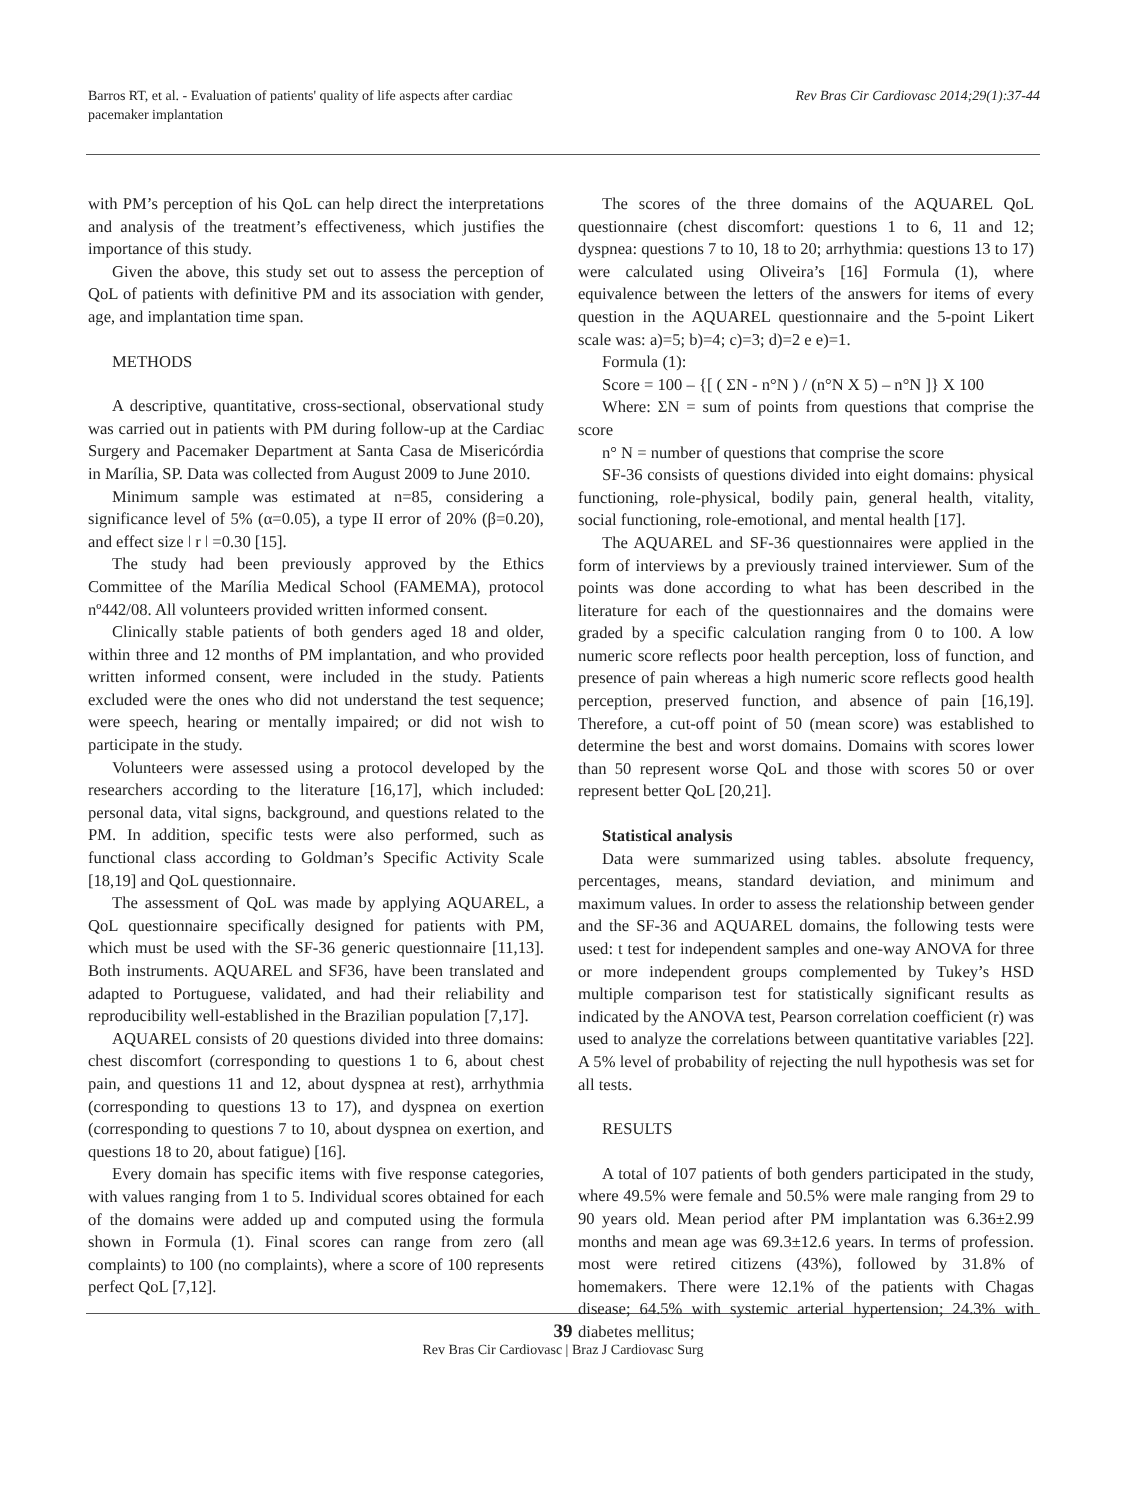Barros RT, et al. - Evaluation of patients' quality of life aspects after cardiac
pacemaker implantation
Rev Bras Cir Cardiovasc 2014;29(1):37-44
with PM’s perception of his QoL can help direct the interpretations and analysis of the treatment’s effectiveness, which justifies the importance of this study.
Given the above, this study set out to assess the perception of QoL of patients with definitive PM and its association with gender, age, and implantation time span.
METHODS
A descriptive, quantitative, cross-sectional, observational study was carried out in patients with PM during follow-up at the Cardiac Surgery and Pacemaker Department at Santa Casa de Misericórdia in Marília, SP. Data was collected from August 2009 to June 2010.
Minimum sample was estimated at n=85, considering a significance level of 5% (α=0.05), a type II error of 20% (β=0.20), and effect size ǀ r ǀ =0.30 [15].
The study had been previously approved by the Ethics Committee of the Marília Medical School (FAMEMA), protocol nº442/08. All volunteers provided written informed consent.
Clinically stable patients of both genders aged 18 and older, within three and 12 months of PM implantation, and who provided written informed consent, were included in the study. Patients excluded were the ones who did not understand the test sequence; were speech, hearing or mentally impaired; or did not wish to participate in the study.
Volunteers were assessed using a protocol developed by the researchers according to the literature [16,17], which included: personal data, vital signs, background, and questions related to the PM. In addition, specific tests were also performed, such as functional class according to Goldman’s Specific Activity Scale [18,19] and QoL questionnaire.
The assessment of QoL was made by applying AQUAREL, a QoL questionnaire specifically designed for patients with PM, which must be used with the SF-36 generic questionnaire [11,13]. Both instruments. AQUAREL and SF36, have been translated and adapted to Portuguese, validated, and had their reliability and reproducibility well-established in the Brazilian population [7,17].
AQUAREL consists of 20 questions divided into three domains: chest discomfort (corresponding to questions 1 to 6, about chest pain, and questions 11 and 12, about dyspnea at rest), arrhythmia (corresponding to questions 13 to 17), and dyspnea on exertion (corresponding to questions 7 to 10, about dyspnea on exertion, and questions 18 to 20, about fatigue) [16].
Every domain has specific items with five response categories, with values ranging from 1 to 5. Individual scores obtained for each of the domains were added up and computed using the formula shown in Formula (1). Final scores can range from zero (all complaints) to 100 (no complaints), where a score of 100 represents perfect QoL [7,12].
The scores of the three domains of the AQUAREL QoL questionnaire (chest discomfort: questions 1 to 6, 11 and 12; dyspnea: questions 7 to 10, 18 to 20; arrhythmia: questions 13 to 17) were calculated using Oliveira’s [16] Formula (1), where equivalence between the letters of the answers for items of every question in the AQUAREL questionnaire and the 5-point Likert scale was: a)=5; b)=4; c)=3; d)=2 e e)=1.
Formula (1):
Score = 100 – {[ ( ΣN - n°N ) / (n°N X 5) – n°N ]} X 100
Where: ΣN = sum of points from questions that comprise the score
n° N = number of questions that comprise the score
SF-36 consists of questions divided into eight domains: physical functioning, role-physical, bodily pain, general health, vitality, social functioning, role-emotional, and mental health [17].
The AQUAREL and SF-36 questionnaires were applied in the form of interviews by a previously trained interviewer. Sum of the points was done according to what has been described in the literature for each of the questionnaires and the domains were graded by a specific calculation ranging from 0 to 100. A low numeric score reflects poor health perception, loss of function, and presence of pain whereas a high numeric score reflects good health perception, preserved function, and absence of pain [16,19]. Therefore, a cut-off point of 50 (mean score) was established to determine the best and worst domains. Domains with scores lower than 50 represent worse QoL and those with scores 50 or over represent better QoL [20,21].
Statistical analysis
Data were summarized using tables. absolute frequency, percentages, means, standard deviation, and minimum and maximum values. In order to assess the relationship between gender and the SF-36 and AQUAREL domains, the following tests were used: t test for independent samples and one-way ANOVA for three or more independent groups complemented by Tukey’s HSD multiple comparison test for statistically significant results as indicated by the ANOVA test, Pearson correlation coefficient (r) was used to analyze the correlations between quantitative variables [22]. A 5% level of probability of rejecting the null hypothesis was set for all tests.
RESULTS
A total of 107 patients of both genders participated in the study, where 49.5% were female and 50.5% were male ranging from 29 to 90 years old. Mean period after PM implantation was 6.36±2.99 months and mean age was 69.3±12.6 years. In terms of profession. most were retired citizens (43%), followed by 31.8% of homemakers. There were 12.1% of the patients with Chagas disease; 64.5% with systemic arterial hypertension; 24.3% with diabetes mellitus;
39
Rev Bras Cir Cardiovasc | Braz J Cardiovasc Surg